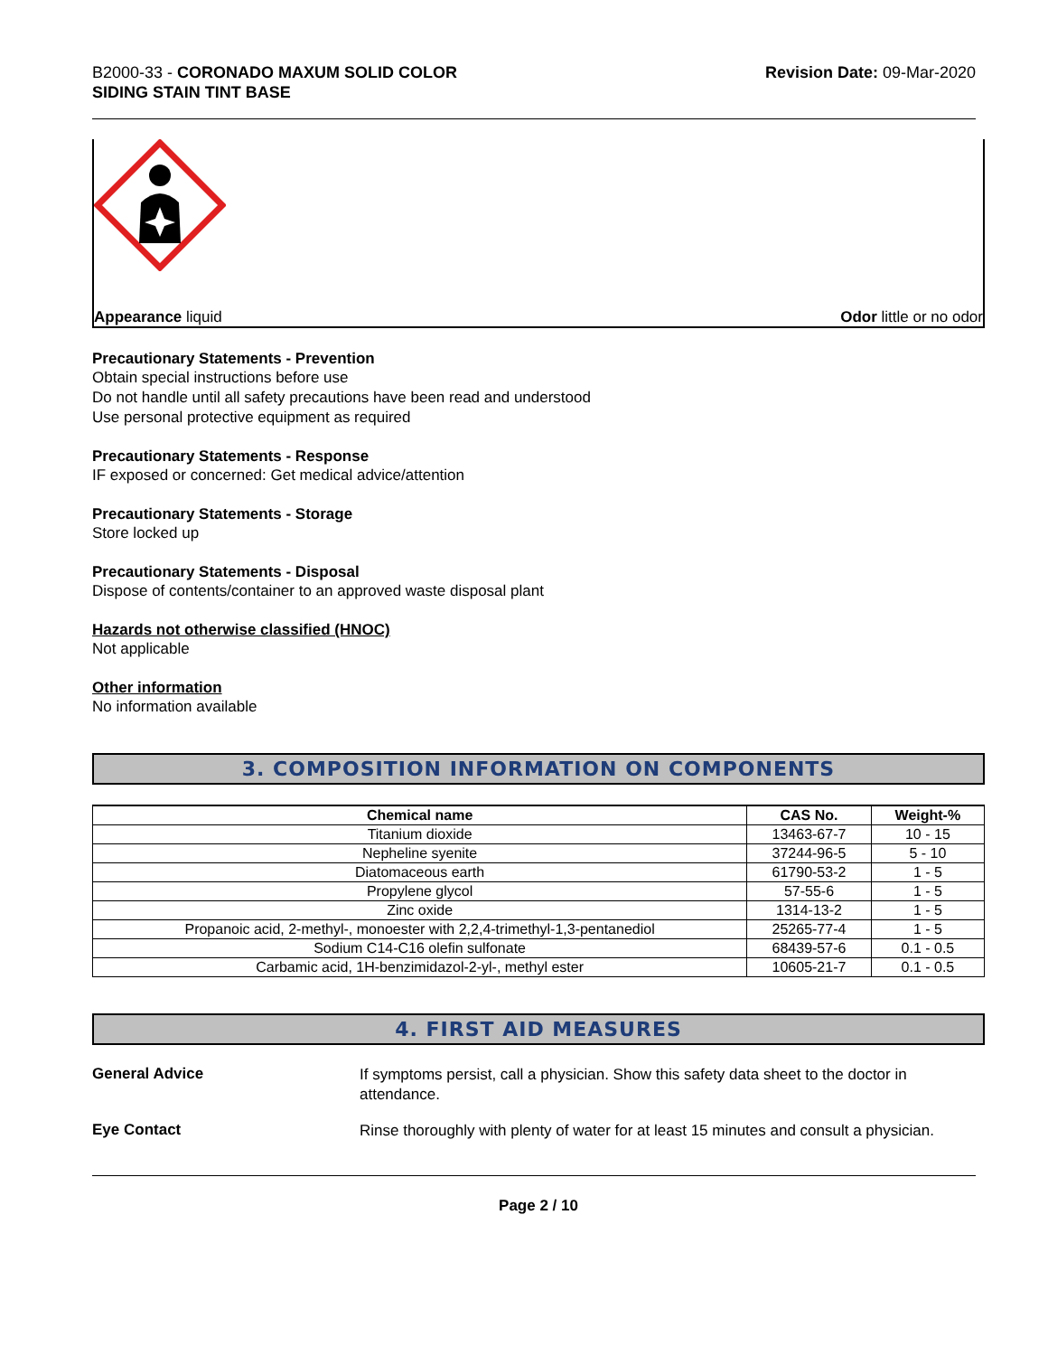B2000-33 - CORONADO MAXUM SOLID COLOR
SIDING STAIN TINT BASE
Revision Date: 09-Mar-2020
Appearance liquid Odor little or no odor
Precautionary Statements - Prevention
Obtain special instructions before use
Do not handle until all safety precautions have been read and understood
Use personal protective equipment as required
Precautionary Statements - Response
IF exposed or concerned: Get medical advice/attention
Precautionary Statements - Storage
Store locked up
Precautionary Statements - Disposal
Dispose of contents/container to an approved waste disposal plant
Hazards not otherwise classified (HNOC)
Not applicable
Other information
No information available
3. COMPOSITION INFORMATION ON COMPONENTS
| Chemical name | CAS No. | Weight-% |
| --- | --- | --- |
| Titanium dioxide | 13463-67-7 | 10 - 15 |
| Nepheline syenite | 37244-96-5 | 5 - 10 |
| Diatomaceous earth | 61790-53-2 | 1 - 5 |
| Propylene glycol | 57-55-6 | 1 - 5 |
| Zinc oxide | 1314-13-2 | 1 - 5 |
| Propanoic acid, 2-methyl-, monoester with 2,2,4-trimethyl-1,3-pentanediol | 25265-77-4 | 1 - 5 |
| Sodium C14-C16 olefin sulfonate | 68439-57-6 | 0.1 - 0.5 |
| Carbamic acid, 1H-benzimidazol-2-yl-, methyl ester | 10605-21-7 | 0.1 - 0.5 |
4. FIRST AID MEASURES
General Advice
If symptoms persist, call a physician. Show this safety data sheet to the doctor in attendance.
Eye Contact
Rinse thoroughly with plenty of water for at least 15 minutes and consult a physician.
Page 2 / 10